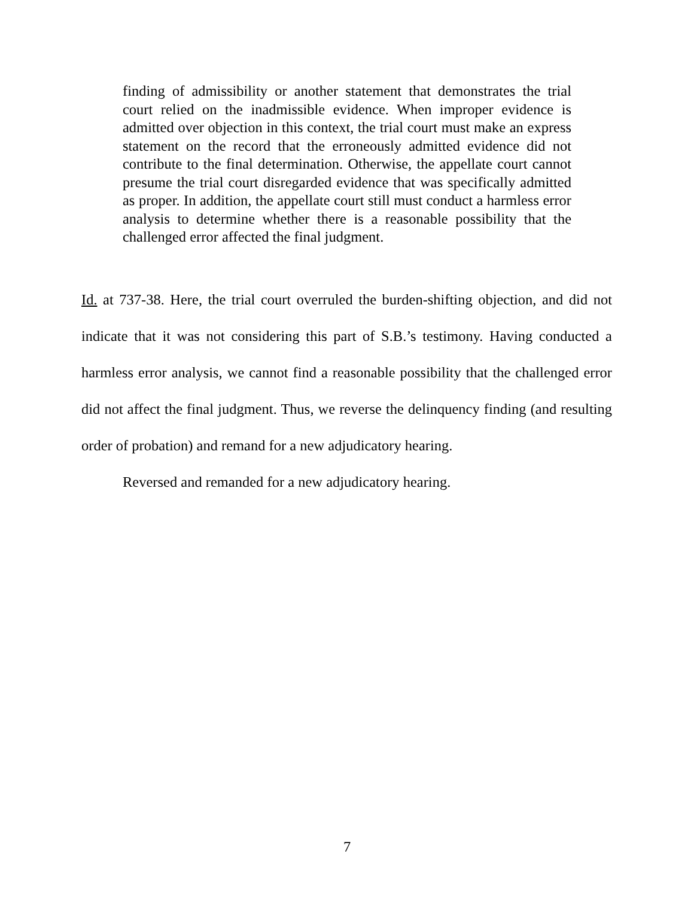finding of admissibility or another statement that demonstrates the trial court relied on the inadmissible evidence. When improper evidence is admitted over objection in this context, the trial court must make an express statement on the record that the erroneously admitted evidence did not contribute to the final determination. Otherwise, the appellate court cannot presume the trial court disregarded evidence that was specifically admitted as proper. In addition, the appellate court still must conduct a harmless error analysis to determine whether there is a reasonable possibility that the challenged error affected the final judgment.
Id. at 737-38. Here, the trial court overruled the burden-shifting objection, and did not indicate that it was not considering this part of S.B.’s testimony. Having conducted a harmless error analysis, we cannot find a reasonable possibility that the challenged error did not affect the final judgment. Thus, we reverse the delinquency finding (and resulting order of probation) and remand for a new adjudicatory hearing.
Reversed and remanded for a new adjudicatory hearing.
7